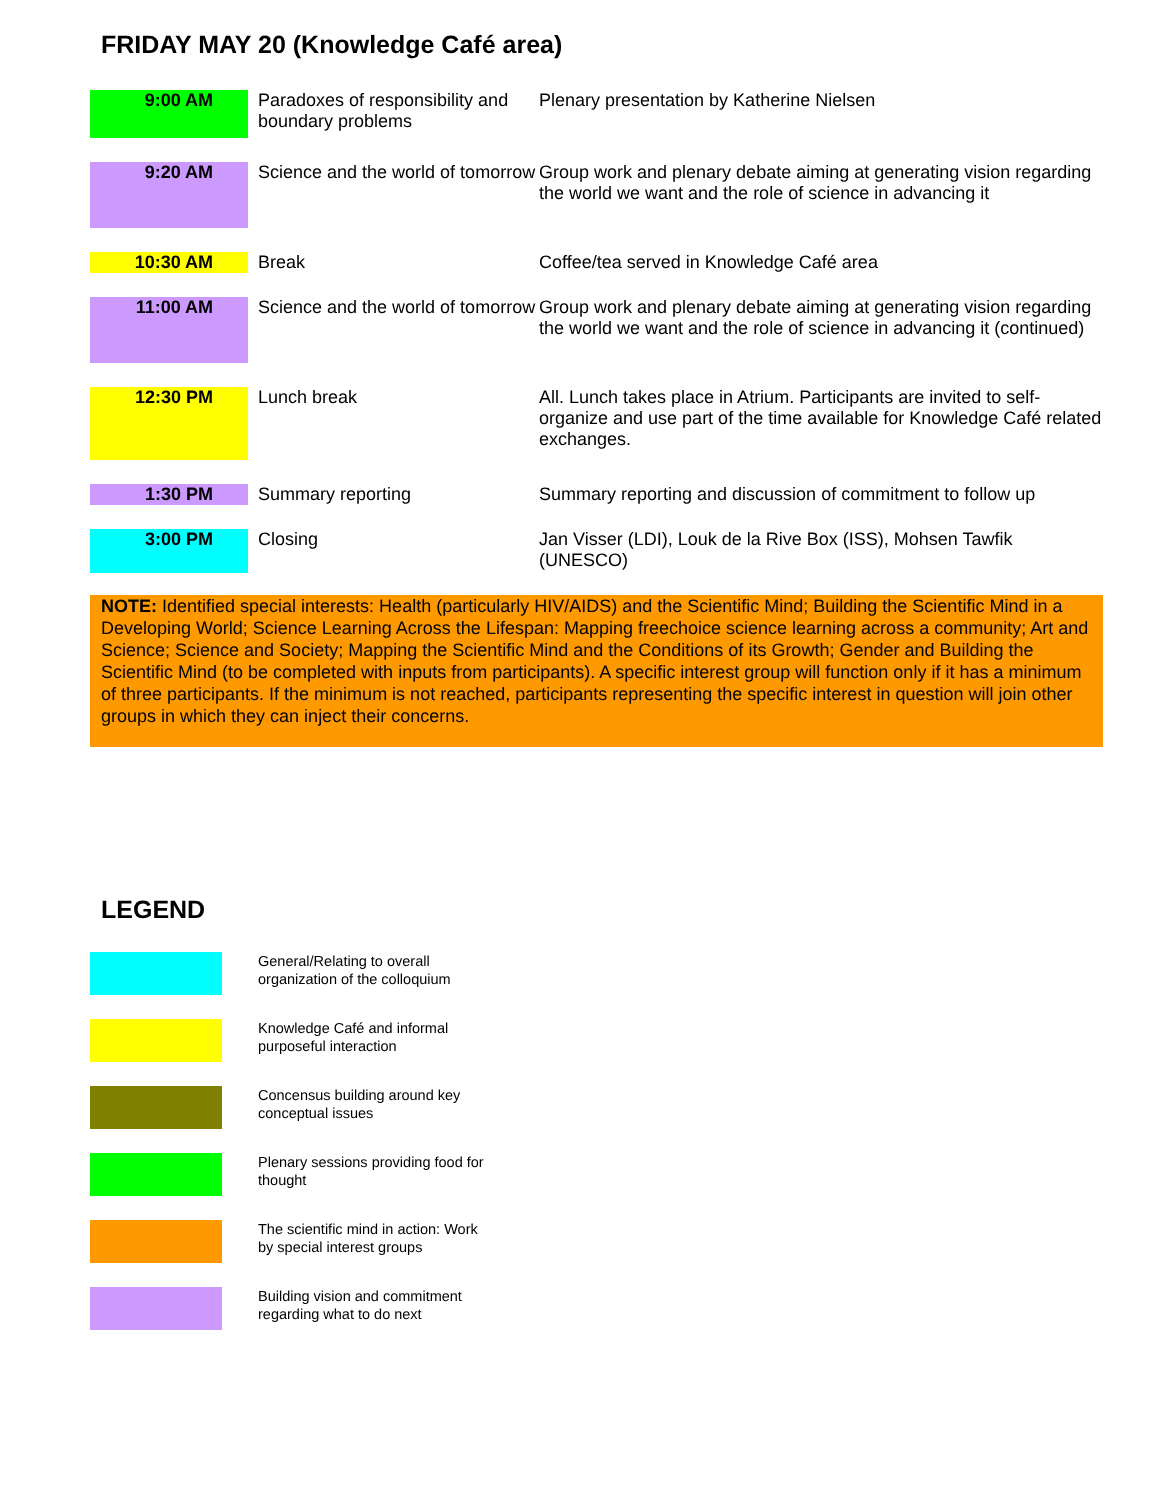FRIDAY MAY 20 (Knowledge Café area)
| 9:00 AM | Paradoxes of responsibility and boundary problems | Plenary presentation by Katherine Nielsen |
| 9:20 AM | Science and the world of tomorrow | Group work and plenary debate aiming at generating vision regarding the world we want and the role of science in advancing it |
| 10:30 AM | Break | Coffee/tea served in Knowledge Café area |
| 11:00 AM | Science and the world of tomorrow | Group work and plenary debate aiming at generating vision regarding the world we want and the role of science in advancing it (continued) |
| 12:30 PM | Lunch break | All. Lunch takes place in Atrium. Participants are invited to self-organize and use part of the time available for Knowledge Café related exchanges. |
| 1:30 PM | Summary reporting | Summary reporting and discussion of commitment to follow up |
| 3:00 PM | Closing | Jan Visser (LDI), Louk de la Rive Box (ISS), Mohsen Tawfik (UNESCO) |
NOTE: Identified special interests: Health (particularly HIV/AIDS) and the Scientific Mind; Building the Scientific Mind in a Developing World; Science Learning Across the Lifespan: Mapping freechoice science learning across a community; Art and Science; Science and Society; Mapping the Scientific Mind and the Conditions of its Growth; Gender and Building the Scientific Mind (to be completed with inputs from participants). A specific interest group will function only if it has a minimum of three participants. If the minimum is not reached, participants representing the specific interest in question will join other groups in which they can inject their concerns.
LEGEND
General/Relating to overall
organization of the colloquium
Knowledge Café and informal
purposeful interaction
Concensus building around key
conceptual issues
Plenary sessions providing food for
thought
The scientific mind in action: Work
by special interest groups
Building vision and commitment
regarding what to do next